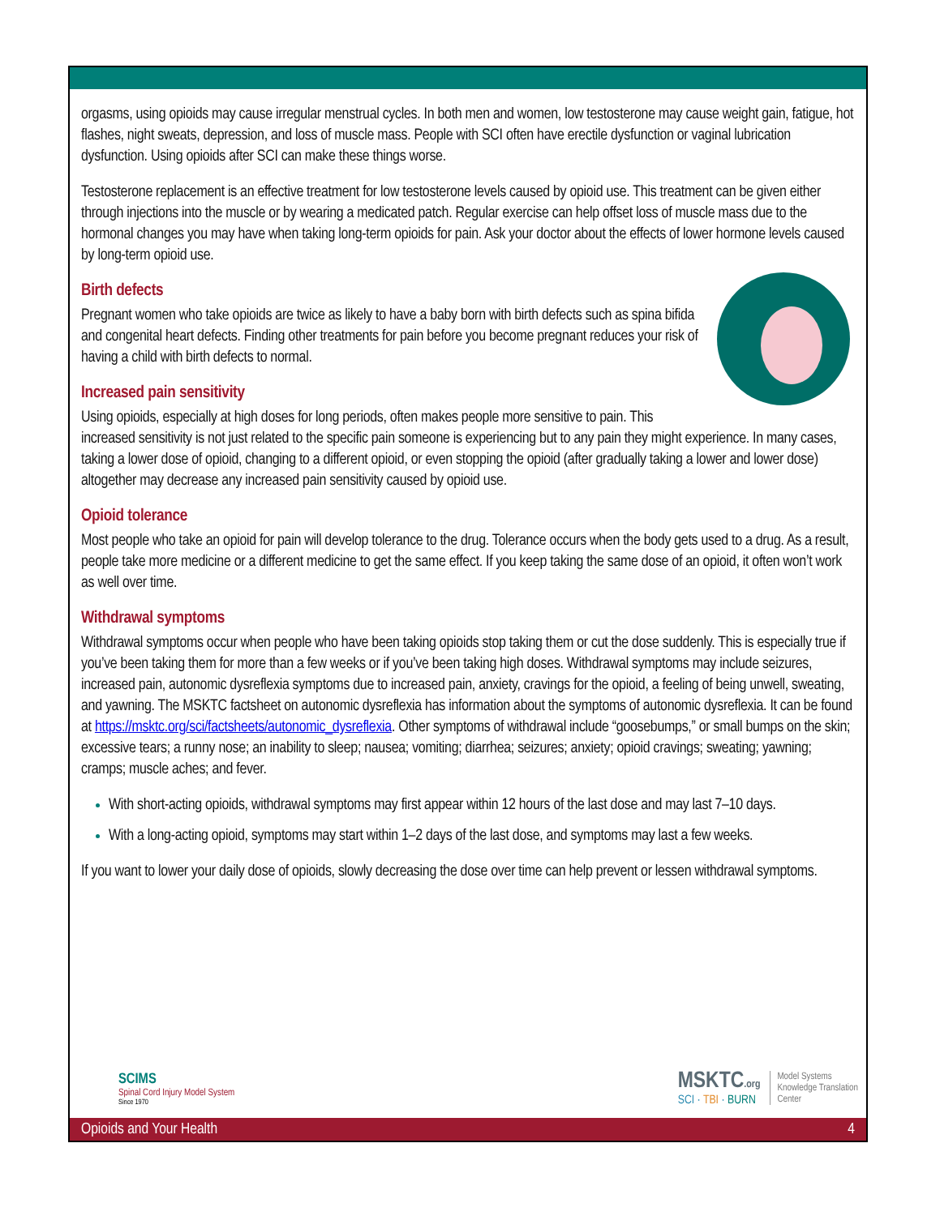orgasms, using opioids may cause irregular menstrual cycles. In both men and women, low testosterone may cause weight gain, fatigue, hot flashes, night sweats, depression, and loss of muscle mass. People with SCI often have erectile dysfunction or vaginal lubrication dysfunction. Using opioids after SCI can make these things worse.
Testosterone replacement is an effective treatment for low testosterone levels caused by opioid use. This treatment can be given either through injections into the muscle or by wearing a medicated patch. Regular exercise can help offset loss of muscle mass due to the hormonal changes you may have when taking long-term opioids for pain. Ask your doctor about the effects of lower hormone levels caused by long-term opioid use.
Birth defects
Pregnant women who take opioids are twice as likely to have a baby born with birth defects such as spina bifida and congenital heart defects. Finding other treatments for pain before you become pregnant reduces your risk of having a child with birth defects to normal.
Increased pain sensitivity
Using opioids, especially at high doses for long periods, often makes people more sensitive to pain. This increased sensitivity is not just related to the specific pain someone is experiencing but to any pain they might experience. In many cases, taking a lower dose of opioid, changing to a different opioid, or even stopping the opioid (after gradually taking a lower and lower dose) altogether may decrease any increased pain sensitivity caused by opioid use.
Opioid tolerance
Most people who take an opioid for pain will develop tolerance to the drug. Tolerance occurs when the body gets used to a drug. As a result, people take more medicine or a different medicine to get the same effect. If you keep taking the same dose of an opioid, it often won’t work as well over time.
Withdrawal symptoms
Withdrawal symptoms occur when people who have been taking opioids stop taking them or cut the dose suddenly. This is especially true if you’ve been taking them for more than a few weeks or if you’ve been taking high doses. Withdrawal symptoms may include seizures, increased pain, autonomic dysreflexia symptoms due to increased pain, anxiety, cravings for the opioid, a feeling of being unwell, sweating, and yawning. The MSKTC factsheet on autonomic dysreflexia has information about the symptoms of autonomic dysreflexia. It can be found at https://msktc.org/sci/factsheets/autonomic_dysreflexia. Other symptoms of withdrawal include “goosebumps,” or small bumps on the skin; excessive tears; a runny nose; an inability to sleep; nausea; vomiting; diarrhea; seizures; anxiety; opioid cravings; sweating; yawning; cramps; muscle aches; and fever.
With short-acting opioids, withdrawal symptoms may first appear within 12 hours of the last dose and may last 7–10 days.
With a long-acting opioid, symptoms may start within 1–2 days of the last dose, and symptoms may last a few weeks.
If you want to lower your daily dose of opioids, slowly decreasing the dose over time can help prevent or lessen withdrawal symptoms.
SCIMS
Spinal Cord Injury Model System
Since 1970
MSKTC.org
SCI · TBI · BURN
Model Systems
Knowledge Translation
Center
Opioids and Your Health 4